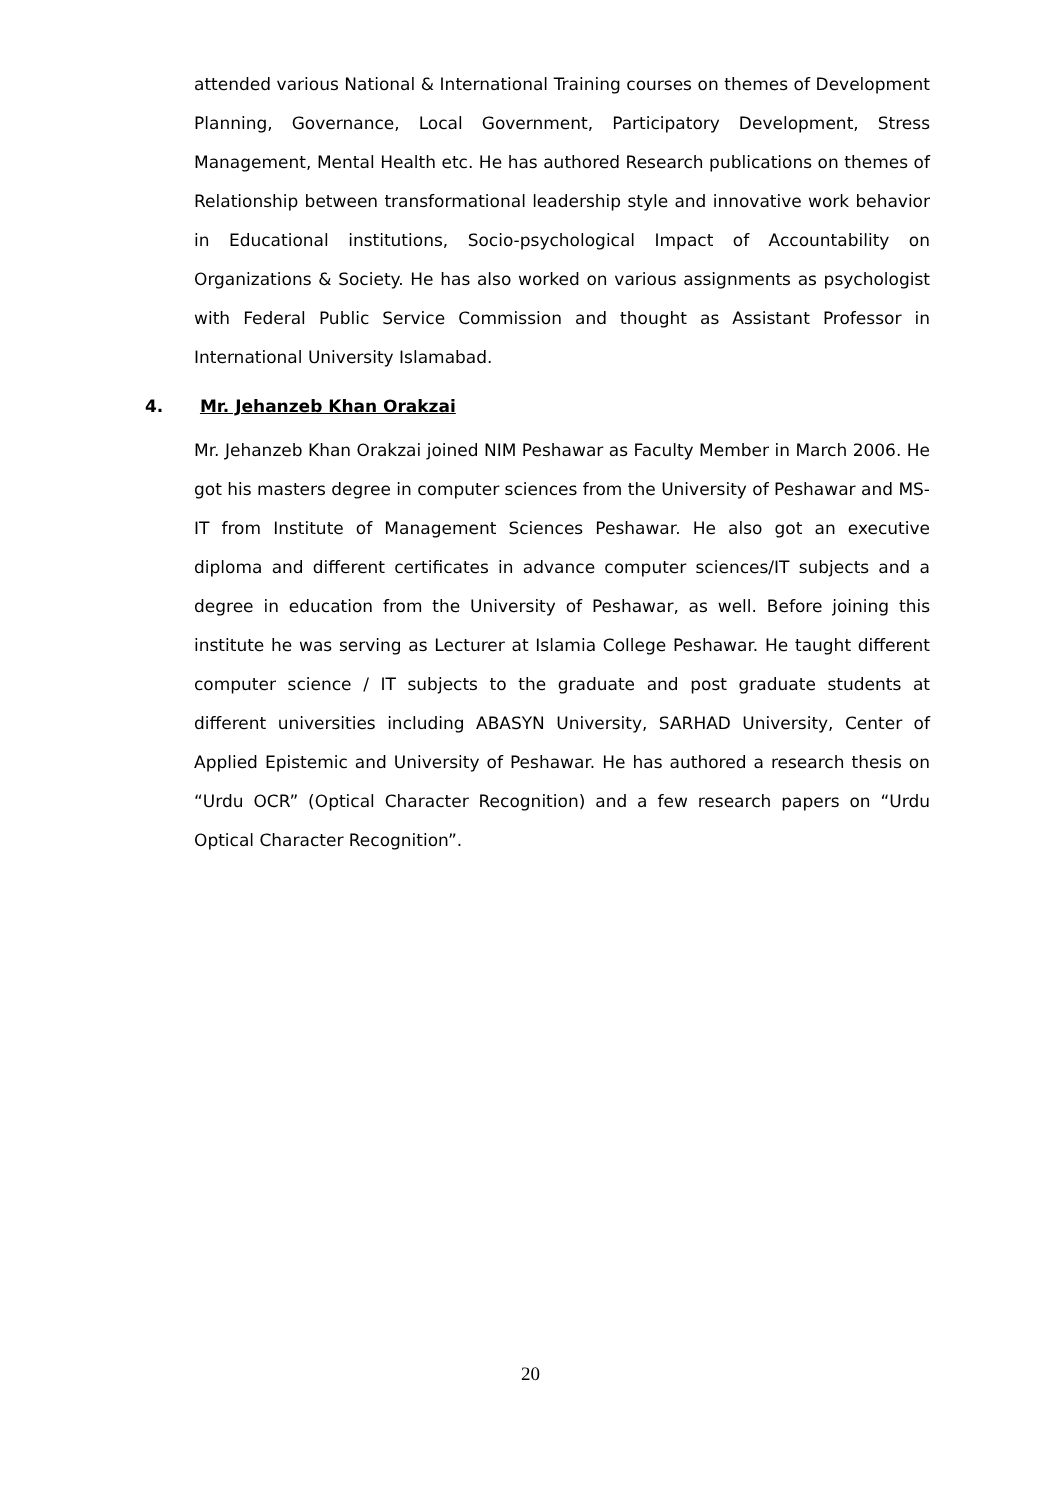attended various National & International Training courses on themes of Development Planning, Governance, Local Government, Participatory Development, Stress Management, Mental Health etc. He has authored Research publications on themes of Relationship between transformational leadership style and innovative work behavior in Educational institutions, Socio-psychological Impact of Accountability on Organizations & Society. He has also worked on various assignments as psychologist with Federal Public Service Commission and thought as Assistant Professor in International University Islamabad.
4. Mr. Jehanzeb Khan Orakzai
Mr. Jehanzeb Khan Orakzai joined NIM Peshawar as Faculty Member in March 2006. He got his masters degree in computer sciences from the University of Peshawar and MS-IT from Institute of Management Sciences Peshawar. He also got an executive diploma and different certificates in advance computer sciences/IT subjects and a degree in education from the University of Peshawar, as well. Before joining this institute he was serving as Lecturer at Islamia College Peshawar. He taught different computer science / IT subjects to the graduate and post graduate students at different universities including ABASYN University, SARHAD University, Center of Applied Epistemic and University of Peshawar. He has authored a research thesis on “Urdu OCR” (Optical Character Recognition) and a few research papers on “Urdu Optical Character Recognition”.
20